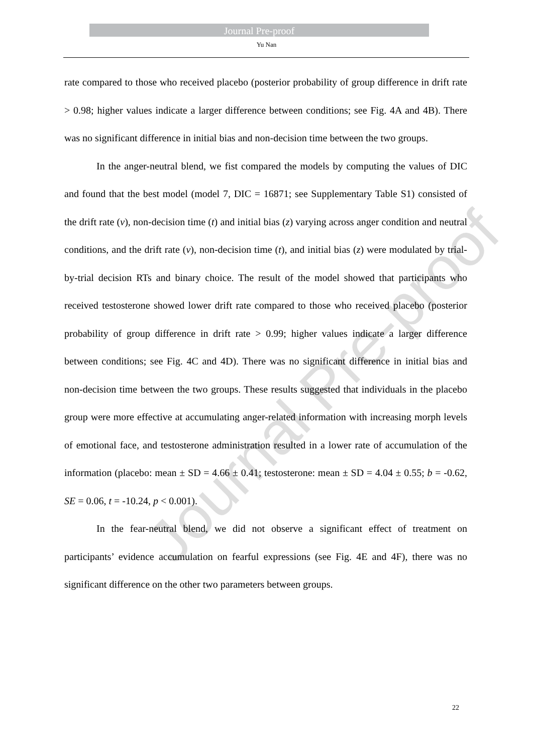Journal Pre-proof
Yu Nan
Journal Pre-proof
rate compared to those who received placebo (posterior probability of group difference in drift rate > 0.98; higher values indicate a larger difference between conditions; see Fig. 4A and 4B). There was no significant difference in initial bias and non-decision time between the two groups.
In the anger-neutral blend, we fist compared the models by computing the values of DIC and found that the best model (model 7, DIC = 16871; see Supplementary Table S1) consisted of the drift rate (v), non-decision time (t) and initial bias (z) varying across anger condition and neutral conditions, and the drift rate (v), non-decision time (t), and initial bias (z) were modulated by trial-by-trial decision RTs and binary choice. The result of the model showed that participants who received testosterone showed lower drift rate compared to those who received placebo (posterior probability of group difference in drift rate > 0.99; higher values indicate a larger difference between conditions; see Fig. 4C and 4D). There was no significant difference in initial bias and non-decision time between the two groups. These results suggested that individuals in the placebo group were more effective at accumulating anger-related information with increasing morph levels of emotional face, and testosterone administration resulted in a lower rate of accumulation of the information (placebo: mean ± SD = 4.66 ± 0.41; testosterone: mean ± SD = 4.04 ± 0.55; b = -0.62, SE = 0.06, t = -10.24, p < 0.001).
In the fear-neutral blend, we did not observe a significant effect of treatment on participants’ evidence accumulation on fearful expressions (see Fig. 4E and 4F), there was no significant difference on the other two parameters between groups.
22